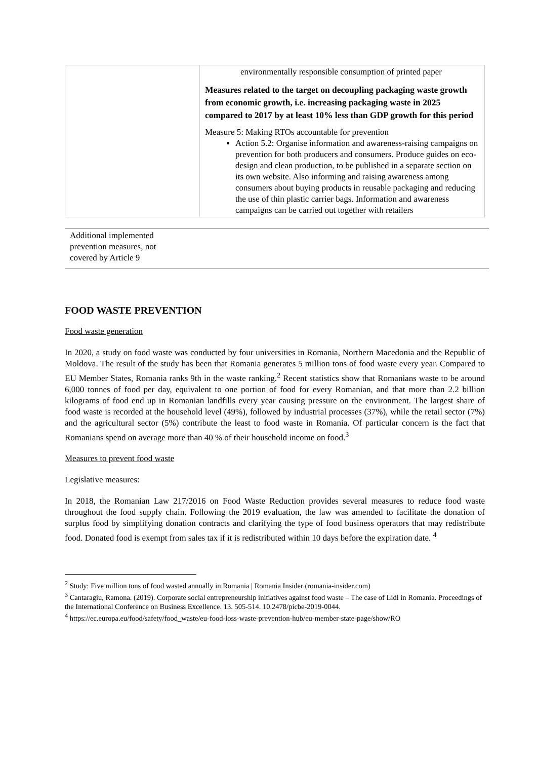| | environmentally responsible consumption of printed paper Measures related to the target on decoupling packaging waste growth from economic growth, i.e. increasing packaging waste in 2025 compared to 2017 by at least 10% less than GDP growth for this period Measure 5: Making RTOs accountable for prevention Action 5.2: Organise information and awareness-raising campaigns on prevention for both producers and consumers. Produce guides on eco-design and clean production, to be published in a separate section on its own website. Also informing and raising awareness among consumers about buying products in reusable packaging and reducing the use of thin plastic carrier bags. Information and awareness campaigns can be carried out together with retailers |
| Additional implemented prevention measures, not covered by Article 9 | |
FOOD WASTE PREVENTION
Food waste generation
In 2020, a study on food waste was conducted by four universities in Romania, Northern Macedonia and the Republic of Moldova. The result of the study has been that Romania generates 5 million tons of food waste every year. Compared to EU Member States, Romania ranks 9th in the waste ranking.<sup>2</sup> Recent statistics show that Romanians waste to be around 6,000 tonnes of food per day, equivalent to one portion of food for every Romanian, and that more than 2.2 billion kilograms of food end up in Romanian landfills every year causing pressure on the environment. The largest share of food waste is recorded at the household level (49%), followed by industrial processes (37%), while the retail sector (7%) and the agricultural sector (5%) contribute the least to food waste in Romania. Of particular concern is the fact that Romanians spend on average more than 40 % of their household income on food.<sup>3</sup>
Measures to prevent food waste
Legislative measures:
In 2018, the Romanian Law 217/2016 on Food Waste Reduction provides several measures to reduce food waste throughout the food supply chain. Following the 2019 evaluation, the law was amended to facilitate the donation of surplus food by simplifying donation contracts and clarifying the type of food business operators that may redistribute food. Donated food is exempt from sales tax if it is redistributed within 10 days before the expiration date. <sup>4</sup>
<sup>2</sup> Study: Five million tons of food wasted annually in Romania | Romania Insider (romania-insider.com)
<sup>3</sup> Cantaragiu, Ramona. (2019). Corporate social entrepreneurship initiatives against food waste – The case of Lidl in Romania. Proceedings of the International Conference on Business Excellence. 13. 505-514. 10.2478/picbe-2019-0044.
<sup>4</sup> https://ec.europa.eu/food/safety/food_waste/eu-food-loss-waste-prevention-hub/eu-member-state-page/show/RO